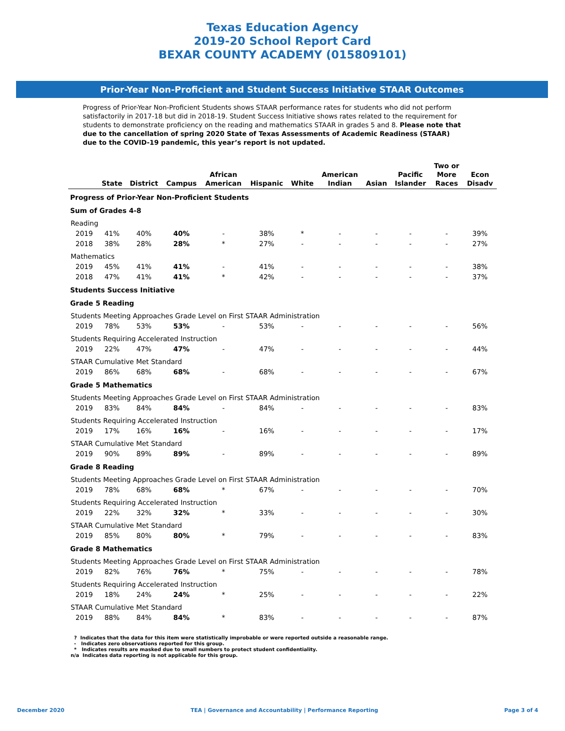Texas Education Agency
2019-20 School Report Card
BEXAR COUNTY ACADEMY (015809101)
Prior-Year Non-Proficient and Student Success Initiative STAAR Outcomes
Progress of Prior-Year Non-Proficient Students shows STAAR performance rates for students who did not perform satisfactorily in 2017-18 but did in 2018-19. Student Success Initiative shows rates related to the requirement for students to demonstrate proficiency on the reading and mathematics STAAR in grades 5 and 8. Please note that due to the cancellation of spring 2020 State of Texas Assessments of Academic Readiness (STAAR) due to the COVID-19 pandemic, this year’s report is not updated.
| | State | District | Campus | African American | Hispanic | White | American Indian | Asian | Pacific Islander | Two or More Races | Econ Disadv |
| --- | --- | --- | --- | --- | --- | --- | --- | --- | --- | --- | --- |
| Progress of Prior-Year Non-Proficient Students | | | | | | | | | | | |
| Sum of Grades 4-8 | | | | | | | | | | | |
| Reading | | | | | | | | | | | |
| 2019 | 41% | 40% | 40% | - | 38% | * | - | - | - | - | 39% |
| 2018 | 38% | 28% | 28% | * | 27% | - | - | - | - | - | 27% |
| Mathematics | | | | | | | | | | | |
| 2019 | 45% | 41% | 41% | - | 41% | - | - | - | - | - | 38% |
| 2018 | 47% | 41% | 41% | * | 42% | - | - | - | - | - | 37% |
| Students Success Initiative | | | | | | | | | | | |
| Grade 5 Reading | | | | | | | | | | | |
| Students Meeting Approaches Grade Level on First STAAR Administration | | | | | | | | | | | |
| 2019 | 78% | 53% | 53% | - | 53% | - | - | - | - | - | 56% |
| Students Requiring Accelerated Instruction | | | | | | | | | | | |
| 2019 | 22% | 47% | 47% | - | 47% | - | - | - | - | - | 44% |
| STAAR Cumulative Met Standard | | | | | | | | | | | |
| 2019 | 86% | 68% | 68% | - | 68% | - | - | - | - | - | 67% |
| Grade 5 Mathematics | | | | | | | | | | | |
| Students Meeting Approaches Grade Level on First STAAR Administration | | | | | | | | | | | |
| 2019 | 83% | 84% | 84% | - | 84% | - | - | - | - | - | 83% |
| Students Requiring Accelerated Instruction | | | | | | | | | | | |
| 2019 | 17% | 16% | 16% | - | 16% | - | - | - | - | - | 17% |
| STAAR Cumulative Met Standard | | | | | | | | | | | |
| 2019 | 90% | 89% | 89% | - | 89% | - | - | - | - | - | 89% |
| Grade 8 Reading | | | | | | | | | | | |
| Students Meeting Approaches Grade Level on First STAAR Administration | | | | | | | | | | | |
| 2019 | 78% | 68% | 68% | * | 67% | - | - | - | - | - | 70% |
| Students Requiring Accelerated Instruction | | | | | | | | | | | |
| 2019 | 22% | 32% | 32% | * | 33% | - | - | - | - | - | 30% |
| STAAR Cumulative Met Standard | | | | | | | | | | | |
| 2019 | 85% | 80% | 80% | * | 79% | - | - | - | - | - | 83% |
| Grade 8 Mathematics | | | | | | | | | | | |
| Students Meeting Approaches Grade Level on First STAAR Administration | | | | | | | | | | | |
| 2019 | 82% | 76% | 76% | * | 75% | - | - | - | - | - | 78% |
| Students Requiring Accelerated Instruction | | | | | | | | | | | |
| 2019 | 18% | 24% | 24% | * | 25% | - | - | - | - | - | 22% |
| STAAR Cumulative Met Standard | | | | | | | | | | | |
| 2019 | 88% | 84% | 84% | * | 83% | - | - | - | - | - | 87% |
? Indicates that the data for this item were statistically improbable or were reported outside a reasonable range.
- Indicates zero observations reported for this group.
* Indicates results are masked due to small numbers to protect student confidentiality.
n/a Indicates data reporting is not applicable for this group.
December 2020 TEA | Governance and Accountability | Performance Reporting Page 3 of 4